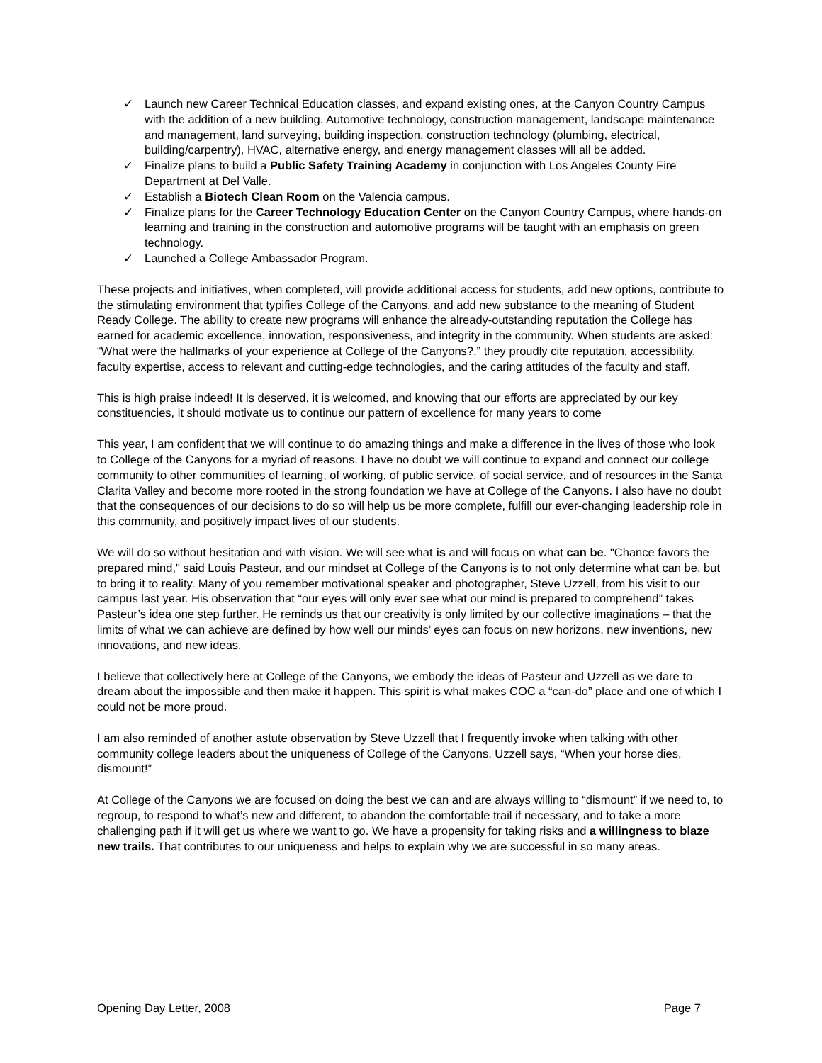✓ Launch new Career Technical Education classes, and expand existing ones, at the Canyon Country Campus with the addition of a new building. Automotive technology, construction management, landscape maintenance and management, land surveying, building inspection, construction technology (plumbing, electrical, building/carpentry), HVAC, alternative energy, and energy management classes will all be added.
✓ Finalize plans to build a Public Safety Training Academy in conjunction with Los Angeles County Fire Department at Del Valle.
✓ Establish a Biotech Clean Room on the Valencia campus.
✓ Finalize plans for the Career Technology Education Center on the Canyon Country Campus, where hands-on learning and training in the construction and automotive programs will be taught with an emphasis on green technology.
✓ Launched a College Ambassador Program.
These projects and initiatives, when completed, will provide additional access for students, add new options, contribute to the stimulating environment that typifies College of the Canyons, and add new substance to the meaning of Student Ready College. The ability to create new programs will enhance the already-outstanding reputation the College has earned for academic excellence, innovation, responsiveness, and integrity in the community. When students are asked: “What were the hallmarks of your experience at College of the Canyons?,” they proudly cite reputation, accessibility, faculty expertise, access to relevant and cutting-edge technologies, and the caring attitudes of the faculty and staff.
This is high praise indeed! It is deserved, it is welcomed, and knowing that our efforts are appreciated by our key constituencies, it should motivate us to continue our pattern of excellence for many years to come
This year, I am confident that we will continue to do amazing things and make a difference in the lives of those who look to College of the Canyons for a myriad of reasons. I have no doubt we will continue to expand and connect our college community to other communities of learning, of working, of public service, of social service, and of resources in the Santa Clarita Valley and become more rooted in the strong foundation we have at College of the Canyons. I also have no doubt that the consequences of our decisions to do so will help us be more complete, fulfill our ever-changing leadership role in this community, and positively impact lives of our students.
We will do so without hesitation and with vision. We will see what is and will focus on what can be. "Chance favors the prepared mind," said Louis Pasteur, and our mindset at College of the Canyons is to not only determine what can be, but to bring it to reality. Many of you remember motivational speaker and photographer, Steve Uzzell, from his visit to our campus last year. His observation that “our eyes will only ever see what our mind is prepared to comprehend” takes Pasteur’s idea one step further. He reminds us that our creativity is only limited by our collective imaginations – that the limits of what we can achieve are defined by how well our minds’ eyes can focus on new horizons, new inventions, new innovations, and new ideas.
I believe that collectively here at College of the Canyons, we embody the ideas of Pasteur and Uzzell as we dare to dream about the impossible and then make it happen. This spirit is what makes COC a “can-do” place and one of which I could not be more proud.
I am also reminded of another astute observation by Steve Uzzell that I frequently invoke when talking with other community college leaders about the uniqueness of College of the Canyons. Uzzell says, “When your horse dies, dismount!”
At College of the Canyons we are focused on doing the best we can and are always willing to “dismount” if we need to, to regroup, to respond to what’s new and different, to abandon the comfortable trail if necessary, and to take a more challenging path if it will get us where we want to go. We have a propensity for taking risks and a willingness to blaze new trails. That contributes to our uniqueness and helps to explain why we are successful in so many areas.
Opening Day Letter, 2008 Page 7